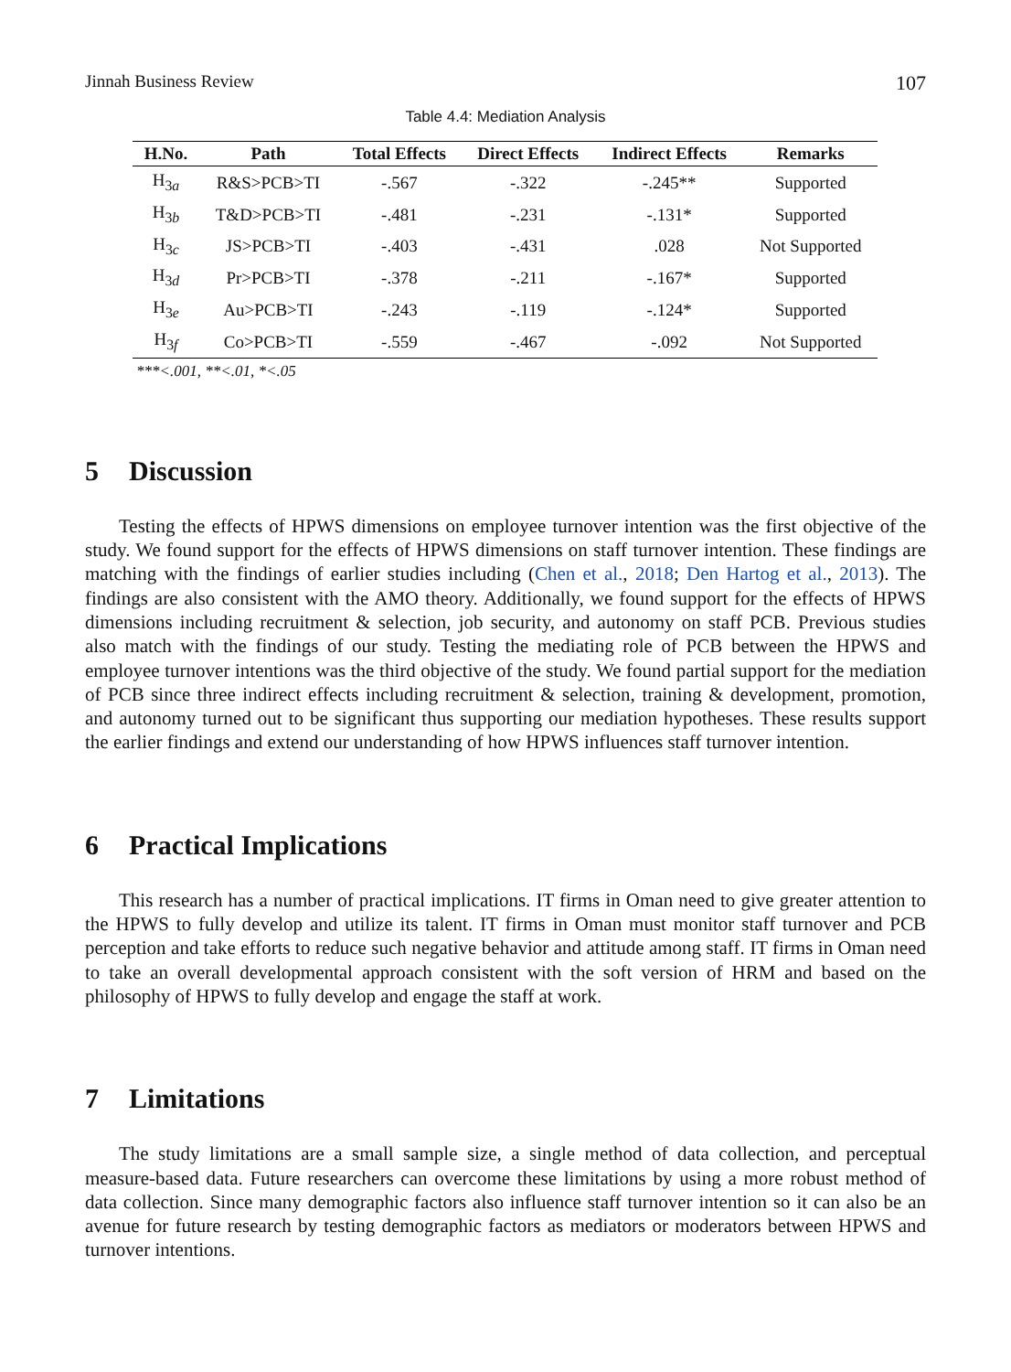Jinnah Business Review 107
Table 4.4: Mediation Analysis
| H.No. | Path | Total Effects | Direct Effects | Indirect Effects | Remarks |
| --- | --- | --- | --- | --- | --- |
| H<sub>3a</sub> | R&S>PCB>TI | -.567 | -.322 | -.245** | Supported |
| H<sub>3b</sub> | T&D>PCB>TI | -.481 | -.231 | -.131* | Supported |
| H<sub>3c</sub> | JS>PCB>TI | -.403 | -.431 | .028 | Not Supported |
| H<sub>3d</sub> | Pr>PCB>TI | -.378 | -.211 | -.167* | Supported |
| H<sub>3e</sub> | Au>PCB>TI | -.243 | -.119 | -.124* | Supported |
| H<sub>3f</sub> | Co>PCB>TI | -.559 | -.467 | -.092 | Not Supported |
***<.001, **<.01, *<.05
5 Discussion
Testing the effects of HPWS dimensions on employee turnover intention was the first objective of the study. We found support for the effects of HPWS dimensions on staff turnover intention. These findings are matching with the findings of earlier studies including (Chen et al., 2018; Den Hartog et al., 2013). The findings are also consistent with the AMO theory. Additionally, we found support for the effects of HPWS dimensions including recruitment & selection, job security, and autonomy on staff PCB. Previous studies also match with the findings of our study. Testing the mediating role of PCB between the HPWS and employee turnover intentions was the third objective of the study. We found partial support for the mediation of PCB since three indirect effects including recruitment & selection, training & development, promotion, and autonomy turned out to be significant thus supporting our mediation hypotheses. These results support the earlier findings and extend our understanding of how HPWS influences staff turnover intention.
6 Practical Implications
This research has a number of practical implications. IT firms in Oman need to give greater attention to the HPWS to fully develop and utilize its talent. IT firms in Oman must monitor staff turnover and PCB perception and take efforts to reduce such negative behavior and attitude among staff. IT firms in Oman need to take an overall developmental approach consistent with the soft version of HRM and based on the philosophy of HPWS to fully develop and engage the staff at work.
7 Limitations
The study limitations are a small sample size, a single method of data collection, and perceptual measure-based data. Future researchers can overcome these limitations by using a more robust method of data collection. Since many demographic factors also influence staff turnover intention so it can also be an avenue for future research by testing demographic factors as mediators or moderators between HPWS and turnover intentions.